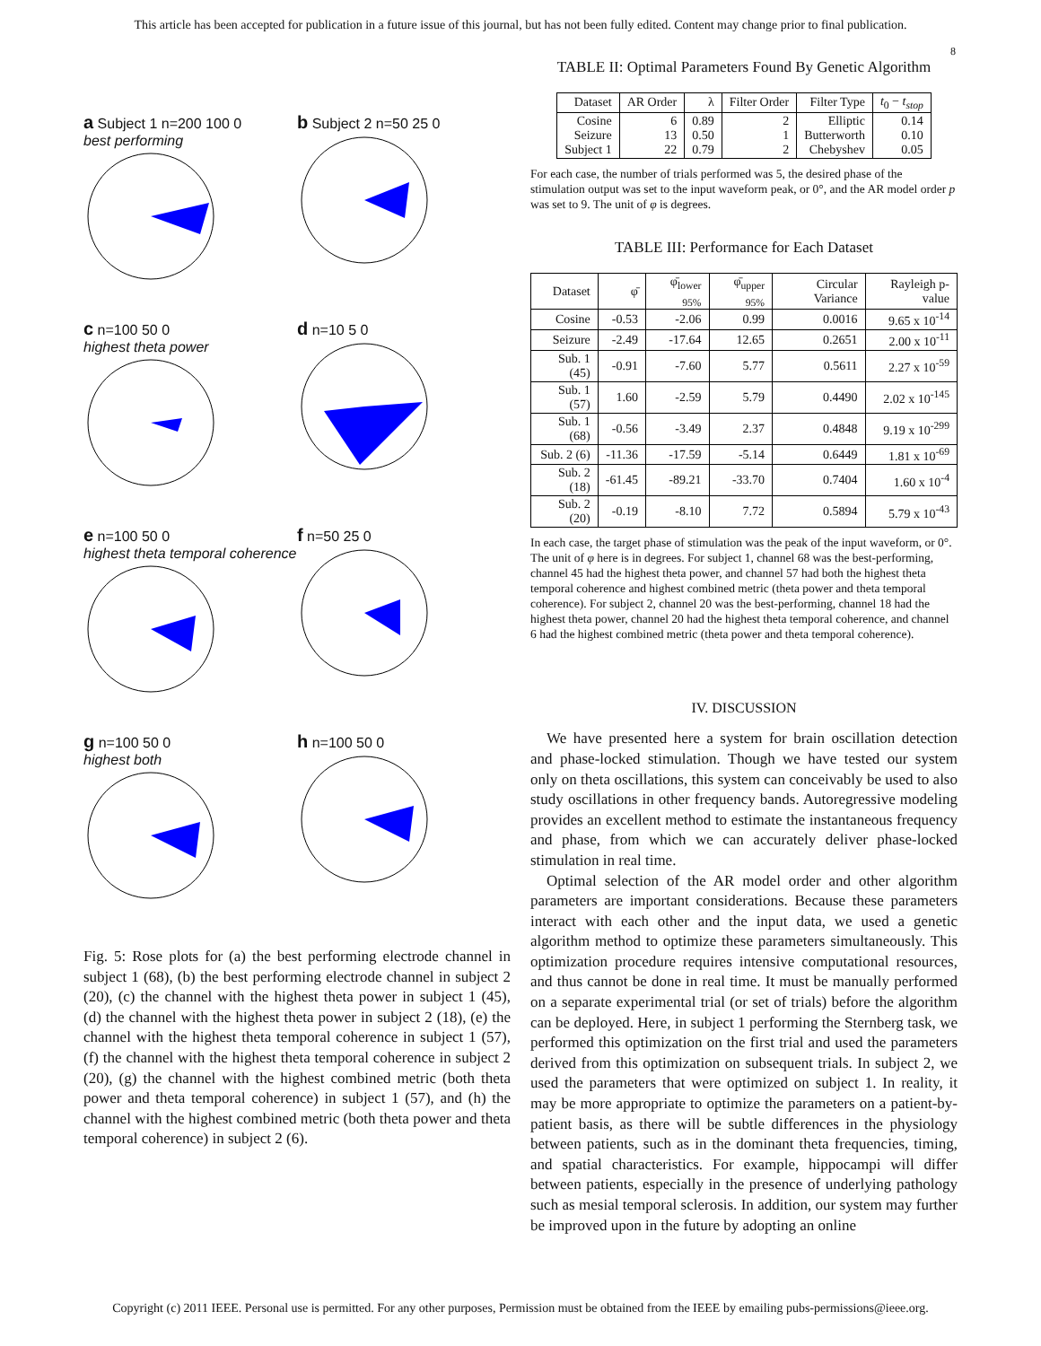This article has been accepted for publication in a future issue of this journal, but has not been fully edited. Content may change prior to final publication.
8
a Subject 1 n=200 100 0
best performing
b Subject 2 n=50 25 0
c n=100 50 0
highest theta power
d n=10 5 0
e n=100 50 0
highest theta temporal coherence
f n=50 25 0
g n=100 50 0
highest both
h n=100 50 0
Fig. 5: Rose plots for (a) the best performing electrode channel in subject 1 (68), (b) the best performing electrode channel in subject 2 (20), (c) the channel with the highest theta power in subject 1 (45), (d) the channel with the highest theta power in subject 2 (18), (e) the channel with the highest theta temporal coherence in subject 1 (57), (f) the channel with the highest theta temporal coherence in subject 2 (20), (g) the channel with the highest combined metric (both theta power and theta temporal coherence) in subject 1 (57), and (h) the channel with the highest combined metric (both theta power and theta temporal coherence) in subject 2 (6).
TABLE II: Optimal Parameters Found By Genetic Algorithm
| Dataset | AR Order | λ | Filter Order | Filter Type | t<sub>0</sub> − t<sub>stop</sub> |
| --- | --- | --- | --- | --- | --- |
| Cosine Seizure Subject 1 | 6 13 22 | 0.89 0.50 0.79 | 2 1 2 | Elliptic Butterworth Chebyshev | 0.14 0.10 0.05 |
For each case, the number of trials performed was 5, the desired phase of the stimulation output was set to the input waveform peak, or 0°, and the AR model order p was set to 9. The unit of φ is degrees.
TABLE III: Performance for Each Dataset
| Dataset | φ̄ | φ̄<sub>lower 95%</sub> | φ̄<sub>upper 95%</sub> | Circular Variance | Rayleigh p-value |
| --- | --- | --- | --- | --- | --- |
| Cosine | -0.53 | -2.06 | 0.99 | 0.0016 | 9.65 x 10<sup>-14</sup> |
| Seizure | -2.49 | -17.64 | 12.65 | 0.2651 | 2.00 x 10<sup>-11</sup> |
| Sub. 1 (45) | -0.91 | -7.60 | 5.77 | 0.5611 | 2.27 x 10<sup>-59</sup> |
| Sub. 1 (57) | 1.60 | -2.59 | 5.79 | 0.4490 | 2.02 x 10<sup>-145</sup> |
| Sub. 1 (68) | -0.56 | -3.49 | 2.37 | 0.4848 | 9.19 x 10<sup>-299</sup> |
| Sub. 2 (6) | -11.36 | -17.59 | -5.14 | 0.6449 | 1.81 x 10<sup>-69</sup> |
| Sub. 2 (18) | -61.45 | -89.21 | -33.70 | 0.7404 | 1.60 x 10<sup>-4</sup> |
| Sub. 2 (20) | -0.19 | -8.10 | 7.72 | 0.5894 | 5.79 x 10<sup>-43</sup> |
In each case, the target phase of stimulation was the peak of the input waveform, or 0°. The unit of φ here is in degrees. For subject 1, channel 68 was the best-performing, channel 45 had the highest theta power, and channel 57 had both the highest theta temporal coherence and highest combined metric (theta power and theta temporal coherence). For subject 2, channel 20 was the best-performing, channel 18 had the highest theta power, channel 20 had the highest theta temporal coherence, and channel 6 had the highest combined metric (theta power and theta temporal coherence).
IV. DISCUSSION
We have presented here a system for brain oscillation detection and phase-locked stimulation. Though we have tested our system only on theta oscillations, this system can conceivably be used to also study oscillations in other frequency bands. Autoregressive modeling provides an excellent method to estimate the instantaneous frequency and phase, from which we can accurately deliver phase-locked stimulation in real time.
Optimal selection of the AR model order and other algorithm parameters are important considerations. Because these parameters interact with each other and the input data, we used a genetic algorithm method to optimize these parameters simultaneously. This optimization procedure requires intensive computational resources, and thus cannot be done in real time. It must be manually performed on a separate experimental trial (or set of trials) before the algorithm can be deployed. Here, in subject 1 performing the Sternberg task, we performed this optimization on the first trial and used the parameters derived from this optimization on subsequent trials. In subject 2, we used the parameters that were optimized on subject 1. In reality, it may be more appropriate to optimize the parameters on a patient-by-patient basis, as there will be subtle differences in the physiology between patients, such as in the dominant theta frequencies, timing, and spatial characteristics. For example, hippocampi will differ between patients, especially in the presence of underlying pathology such as mesial temporal sclerosis. In addition, our system may further be improved upon in the future by adopting an online
Copyright (c) 2011 IEEE. Personal use is permitted. For any other purposes, Permission must be obtained from the IEEE by emailing pubs-permissions@ieee.org.